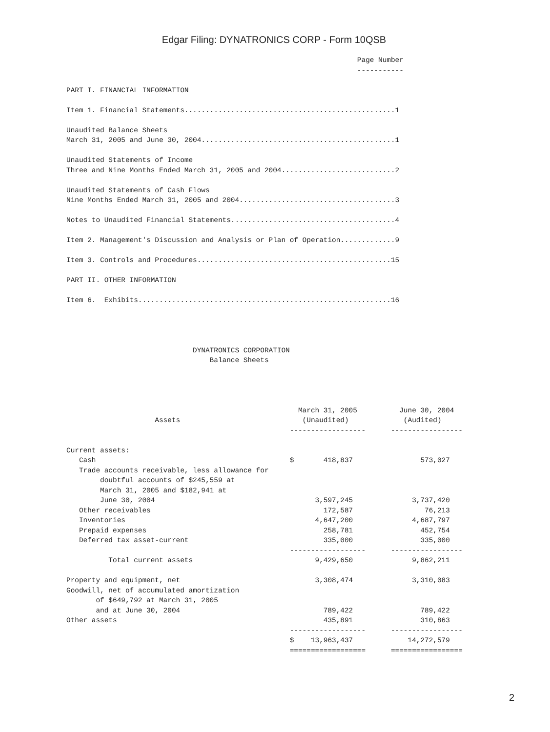Edgar Filing: DYNATRONICS CORP - Form 10QSB
                                                                     Page Number
                                                                     -----------

PART I. FINANCIAL INFORMATION

Item 1. Financial Statements..................................................1

Unaudited Balance Sheets
March 31, 2005 and June 30, 2004..............................................1

Unaudited Statements of Income
Three and Nine Months Ended March 31, 2005 and 2004...........................2

Unaudited Statements of Cash Flows
Nine Months Ended March 31, 2005 and 2004.....................................3

Notes to Unaudited Financial Statements.......................................4

Item 2. Management's Discussion and Analysis or Plan of Operation.............9

Item 3. Controls and Procedures..............................................15

PART II. OTHER INFORMATION

Item 6.  Exhibits............................................................16




                              DYNATRONICS CORPORATION
                                  Balance Sheets




                                                       March 31, 2005          June 30, 2004
                     Assets                             (Unaudited)             (Audited)
                                                     ------------------      -----------------

Current assets:
   Cash                                              $       418,837                573,027
   Trade accounts receivable, less allowance for
        doubtful accounts of $245,559 at
        March 31, 2005 and $182,941 at
        June 30, 2004                                      3,597,245              3,737,420
   Other receivables                                         172,587                 76,213
   Inventories                                             4,647,200              4,687,797
   Prepaid expenses                                          258,781                452,754
   Deferred tax asset-current                                335,000                335,000
                                                     ------------------      -----------------
          Total current assets                             9,429,650              9,862,211

Property and equipment, net                                3,308,474              3,310,083
Goodwill, net of accumulated amortization
       of $649,792 at March 31, 2005
       and at June 30, 2004                                  789,422                789,422
Other assets                                                 435,891                310,863
                                                     ------------------      -----------------
                                                     $    13,963,437             14,272,579
                                                     ==================      =================
2